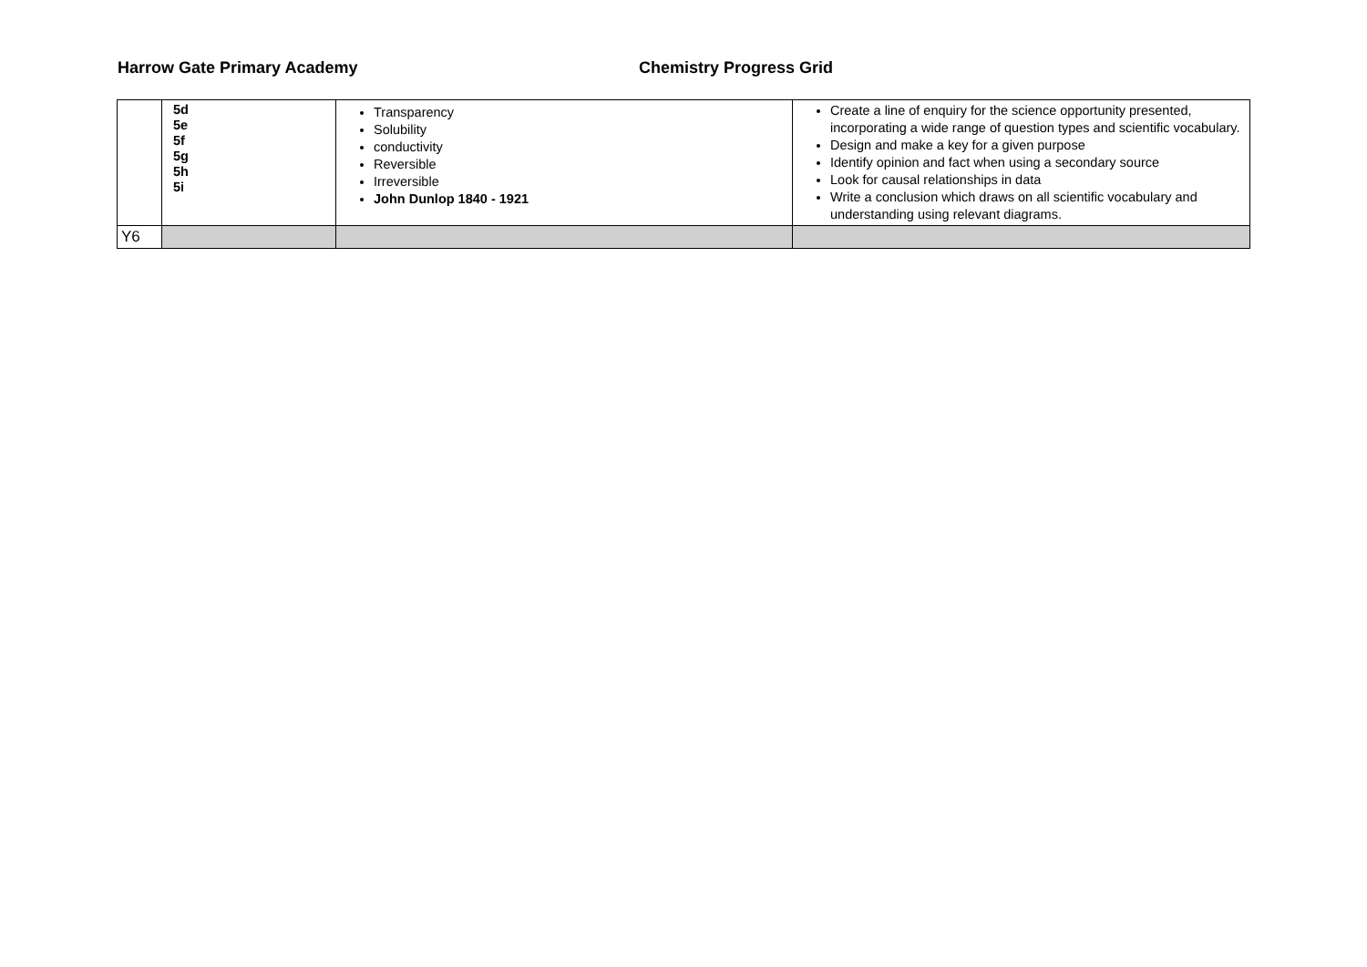Harrow Gate Primary Academy Chemistry Progress Grid
| | 5d 5e 5f 5g 5h 5i | Transparency Solubility conductivity Reversible Irreversible John Dunlop 1840 - 1921 | Create a line of enquiry for the science opportunity presented, incorporating a wide range of question types and scientific vocabulary. Design and make a key for a given purpose Identify opinion and fact when using a secondary source Look for causal relationships in data Write a conclusion which draws on all scientific vocabulary and understanding using relevant diagrams. |
| Y6 | | | |